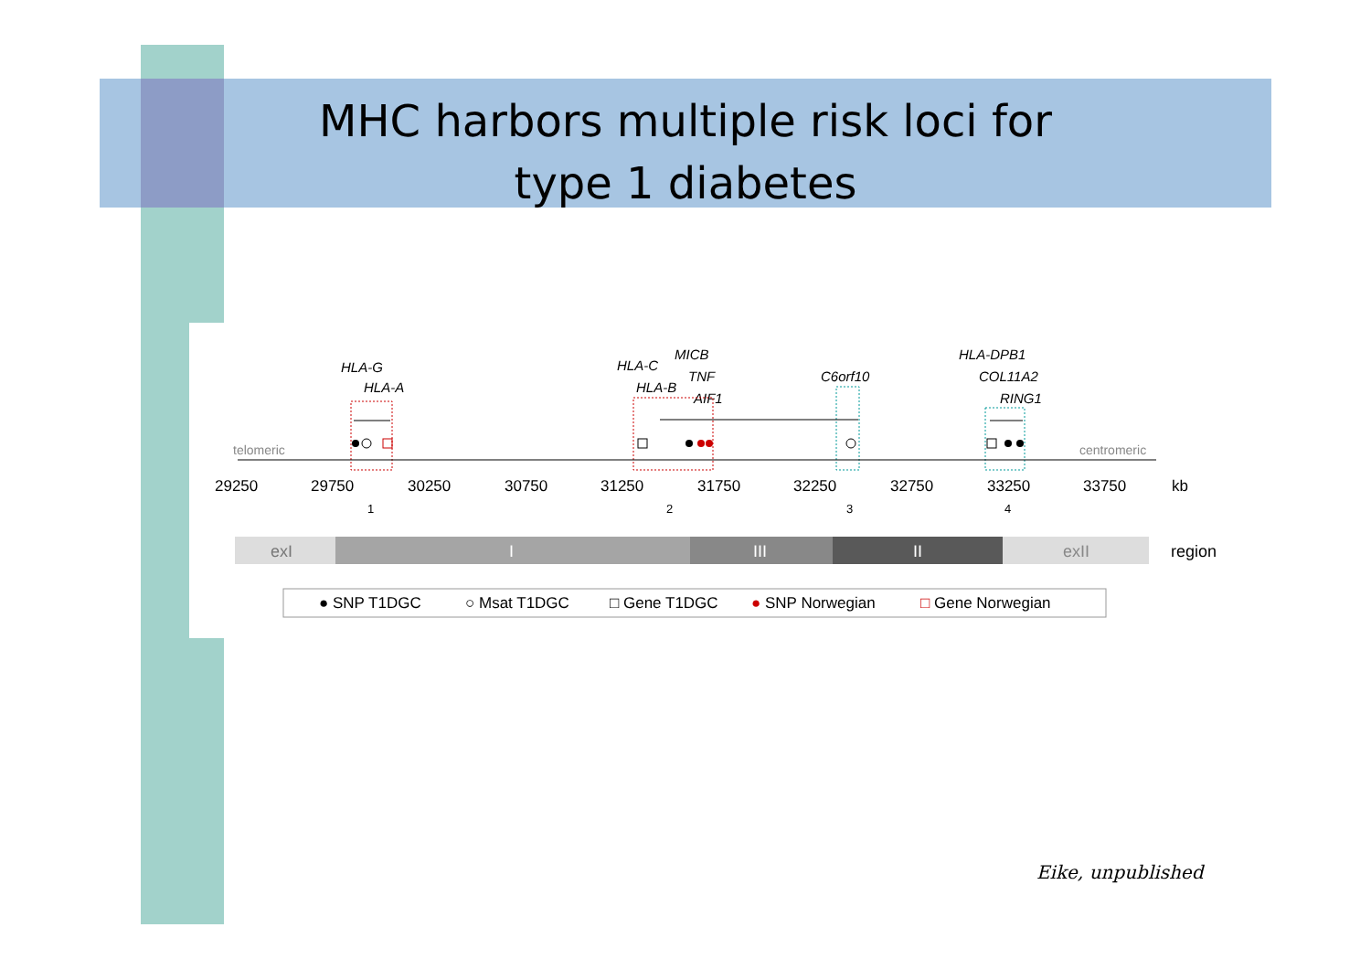MHC harbors multiple risk loci for
type 1 diabetes
HLA-G
HLA-A
HLA-C
MICB
HLA-B
TNF
AIF1
C6orf10
HLA-DPB1
COL11A2
RING1
telomeric
centromeric
29250
29750
30250
30750
31250
31750
32250
32750
33250
33750
kb
1
2
3
4
exI
I
III
II
exII
region
● SNP T1DGC
○ Msat T1DGC
□ Gene T1DGC
● SNP Norwegian
□ Gene Norwegian
Eike, unpublished